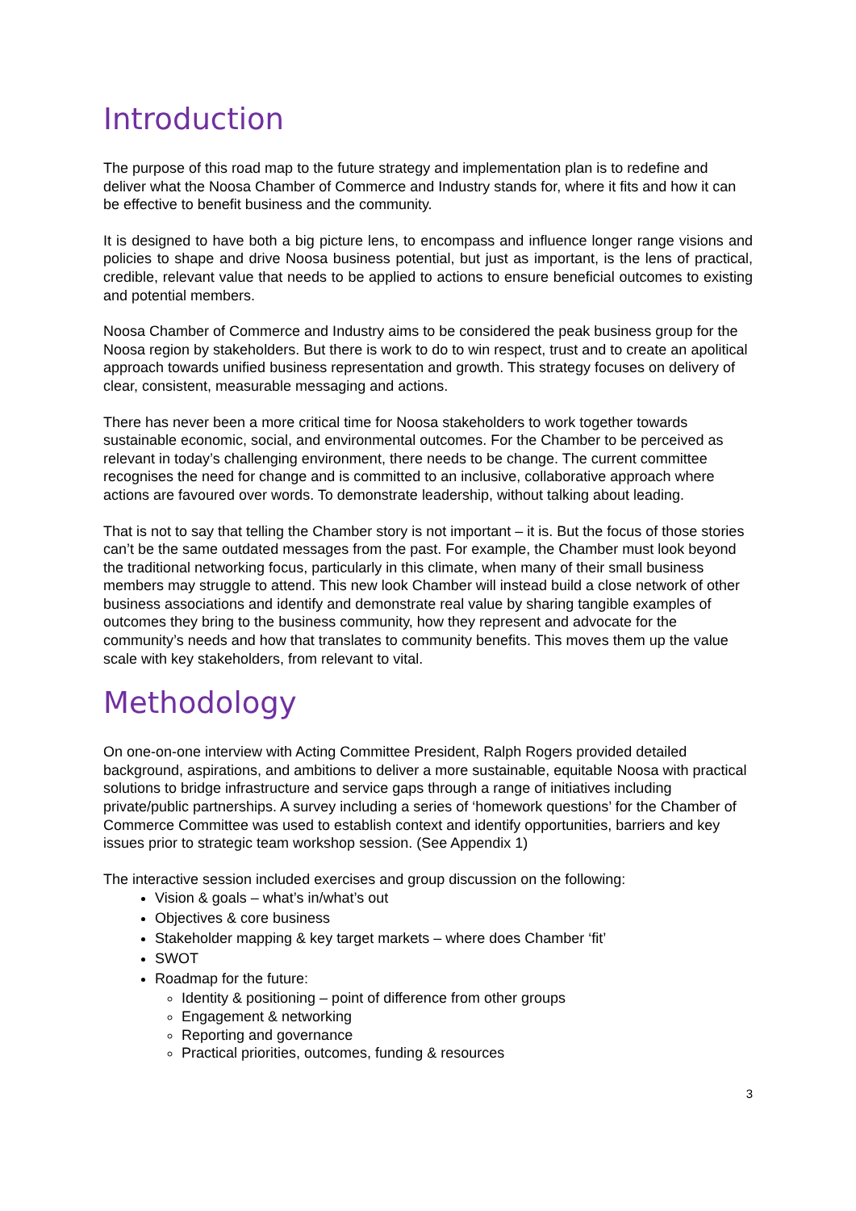Introduction
The purpose of this road map to the future strategy and implementation plan is to redefine and deliver what the Noosa Chamber of Commerce and Industry stands for, where it fits and how it can be effective to benefit business and the community.
It is designed to have both a big picture lens, to encompass and influence longer range visions and policies to shape and drive Noosa business potential, but just as important, is the lens of practical, credible, relevant value that needs to be applied to actions to ensure beneficial outcomes to existing and potential members.
Noosa Chamber of Commerce and Industry aims to be considered the peak business group for the Noosa region by stakeholders. But there is work to do to win respect, trust and to create an apolitical approach towards unified business representation and growth. This strategy focuses on delivery of clear, consistent, measurable messaging and actions.
There has never been a more critical time for Noosa stakeholders to work together towards sustainable economic, social, and environmental outcomes. For the Chamber to be perceived as relevant in today’s challenging environment, there needs to be change. The current committee recognises the need for change and is committed to an inclusive, collaborative approach where actions are favoured over words. To demonstrate leadership, without talking about leading.
That is not to say that telling the Chamber story is not important – it is. But the focus of those stories can’t be the same outdated messages from the past. For example, the Chamber must look beyond the traditional networking focus, particularly in this climate, when many of their small business members may struggle to attend. This new look Chamber will instead build a close network of other business associations and identify and demonstrate real value by sharing tangible examples of outcomes they bring to the business community, how they represent and advocate for the community’s needs and how that translates to community benefits. This moves them up the value scale with key stakeholders, from relevant to vital.
Methodology
On one-on-one interview with Acting Committee President, Ralph Rogers provided detailed background, aspirations, and ambitions to deliver a more sustainable, equitable Noosa with practical solutions to bridge infrastructure and service gaps through a range of initiatives including private/public partnerships. A survey including a series of ‘homework questions’ for the Chamber of Commerce Committee was used to establish context and identify opportunities, barriers and key issues prior to strategic team workshop session. (See Appendix 1)
The interactive session included exercises and group discussion on the following:
Vision & goals – what’s in/what’s out
Objectives & core business
Stakeholder mapping & key target markets – where does Chamber ‘fit’
SWOT
Roadmap for the future:
Identity & positioning – point of difference from other groups
Engagement & networking
Reporting and governance
Practical priorities, outcomes, funding & resources
3